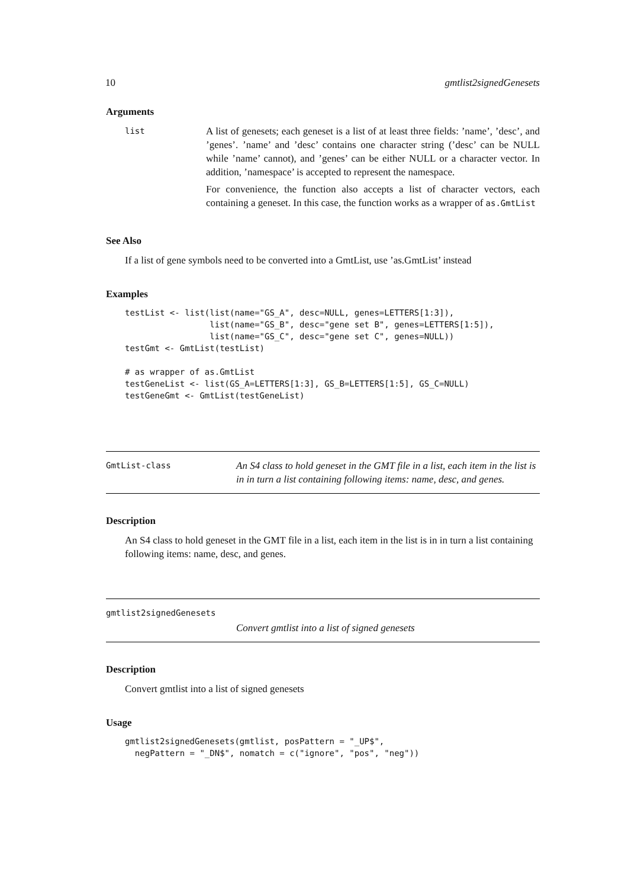10 gmtlist2signedGenesets
Arguments
list
A list of genesets; each geneset is a list of at least three fields: ’name’, ’desc’, and ’genes’. ’name’ and ’desc’ contains one character string (’desc’ can be NULL while ’name’ cannot), and ’genes’ can be either NULL or a character vector. In addition, ’namespace’ is accepted to represent the namespace.
For convenience, the function also accepts a list of character vectors, each containing a geneset. In this case, the function works as a wrapper of as.GmtList
See Also
If a list of gene symbols need to be converted into a GmtList, use ’as.GmtList’ instead
Examples
testList <- list(list(name="GS_A", desc=NULL, genes=LETTERS[1:3]),
                 list(name="GS_B", desc="gene set B", genes=LETTERS[1:5]),
                 list(name="GS_C", desc="gene set C", genes=NULL))
testGmt <- GmtList(testList)

# as wrapper of as.GmtList
testGeneList <- list(GS_A=LETTERS[1:3], GS_B=LETTERS[1:5], GS_C=NULL)
testGeneGmt <- GmtList(testGeneList)
GmtList-class
An S4 class to hold geneset in the GMT file in a list, each item in the list is in in turn a list containing following items: name, desc, and genes.
Description
An S4 class to hold geneset in the GMT file in a list, each item in the list is in in turn a list containing following items: name, desc, and genes.
gmtlist2signedGenesets
Convert gmtlist into a list of signed genesets
Description
Convert gmtlist into a list of signed genesets
Usage
gmtlist2signedGenesets(gmtlist, posPattern = "_UP$",
  negPattern = "_DN$", nomatch = c("ignore", "pos", "neg"))